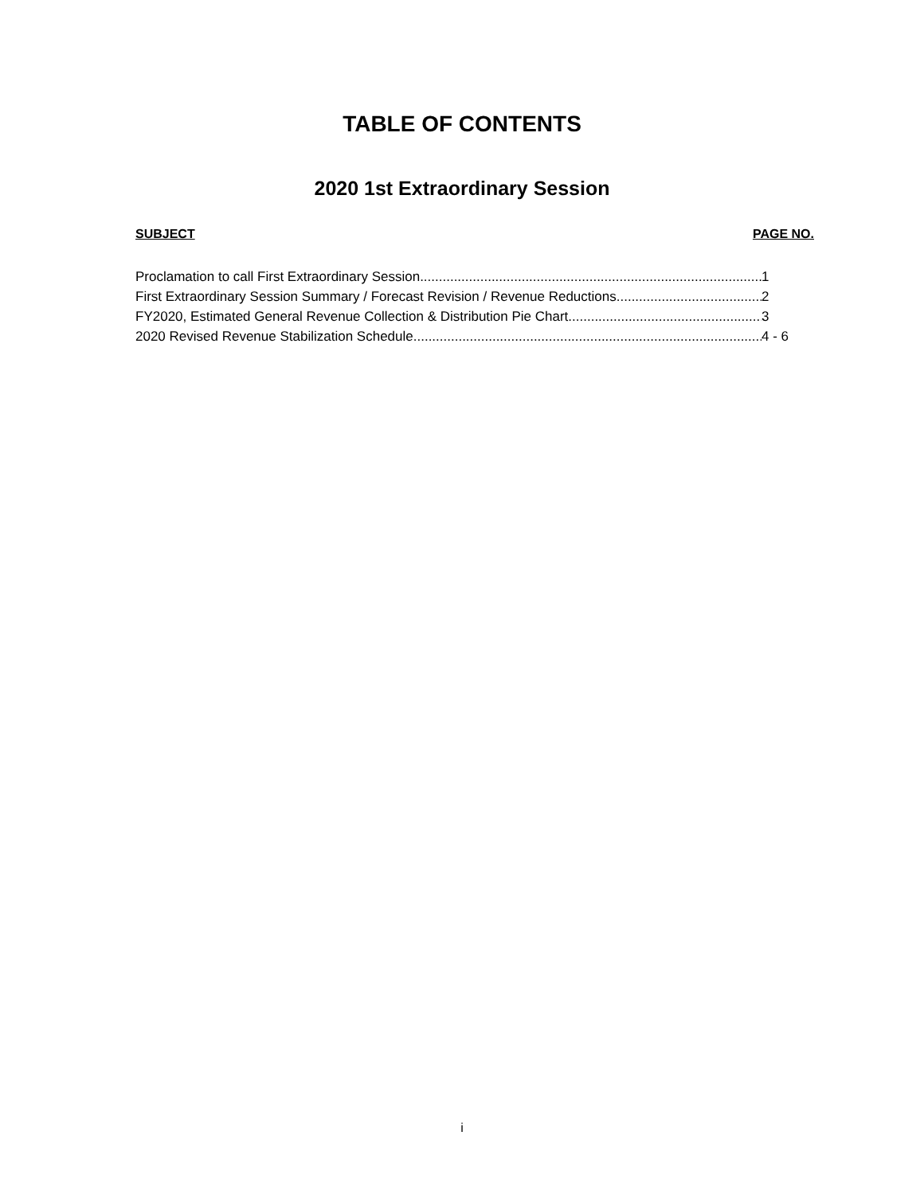TABLE OF CONTENTS
2020 1st Extraordinary Session
SUBJECT PAGE NO.
Proclamation to call First Extraordinary Session 1
First Extraordinary Session Summary / Forecast Revision / Revenue Reductions 2
FY2020, Estimated General Revenue Collection & Distribution Pie Chart 3
2020 Revised Revenue Stabilization Schedule 4 - 6
i